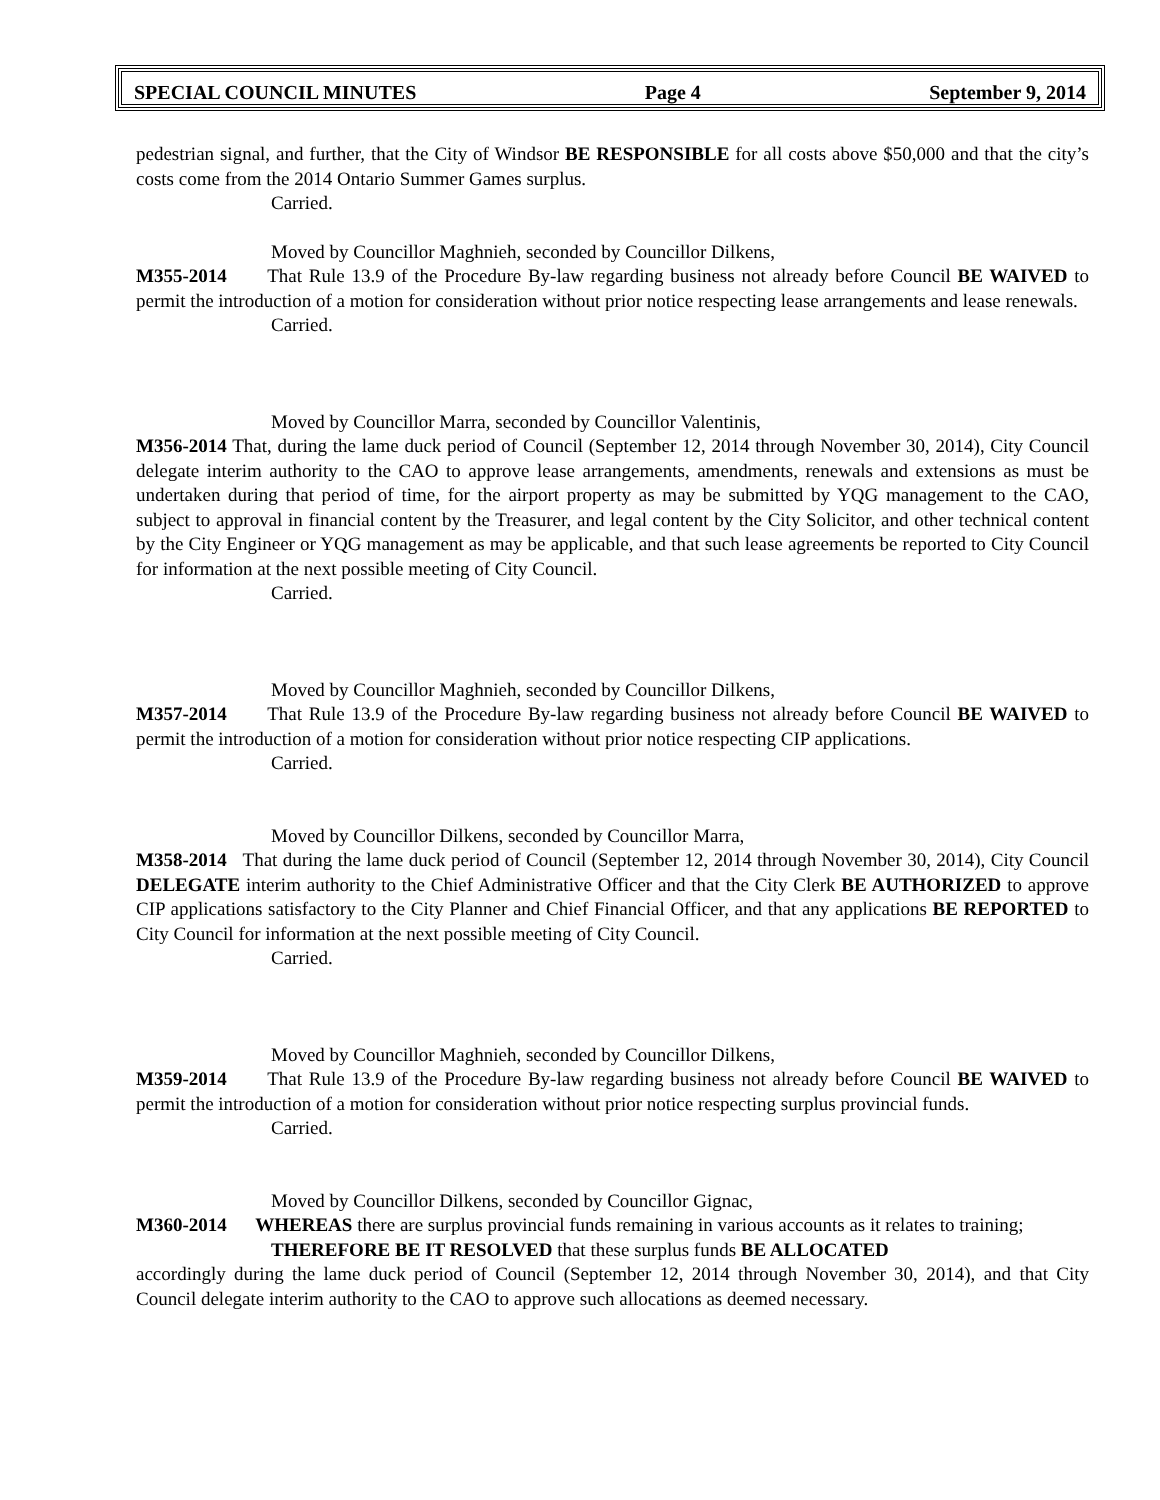SPECIAL COUNCIL MINUTES Page 4 September 9, 2014
pedestrian signal, and further, that the City of Windsor BE RESPONSIBLE for all costs above $50,000 and that the city’s costs come from the 2014 Ontario Summer Games surplus.
Carried.
Moved by Councillor Maghnieh, seconded by Councillor Dilkens,
M355-2014 That Rule 13.9 of the Procedure By-law regarding business not already before Council BE WAIVED to permit the introduction of a motion for consideration without prior notice respecting lease arrangements and lease renewals.
Carried.
Moved by Councillor Marra, seconded by Councillor Valentinis,
M356-2014 That, during the lame duck period of Council (September 12, 2014 through November 30, 2014), City Council delegate interim authority to the CAO to approve lease arrangements, amendments, renewals and extensions as must be undertaken during that period of time, for the airport property as may be submitted by YQG management to the CAO, subject to approval in financial content by the Treasurer, and legal content by the City Solicitor, and other technical content by the City Engineer or YQG management as may be applicable, and that such lease agreements be reported to City Council for information at the next possible meeting of City Council.
Carried.
Moved by Councillor Maghnieh, seconded by Councillor Dilkens,
M357-2014 That Rule 13.9 of the Procedure By-law regarding business not already before Council BE WAIVED to permit the introduction of a motion for consideration without prior notice respecting CIP applications.
Carried.
Moved by Councillor Dilkens, seconded by Councillor Marra,
M358-2014 That during the lame duck period of Council (September 12, 2014 through November 30, 2014), City Council DELEGATE interim authority to the Chief Administrative Officer and that the City Clerk BE AUTHORIZED to approve CIP applications satisfactory to the City Planner and Chief Financial Officer, and that any applications BE REPORTED to City Council for information at the next possible meeting of City Council.
Carried.
Moved by Councillor Maghnieh, seconded by Councillor Dilkens,
M359-2014 That Rule 13.9 of the Procedure By-law regarding business not already before Council BE WAIVED to permit the introduction of a motion for consideration without prior notice respecting surplus provincial funds.
Carried.
Moved by Councillor Dilkens, seconded by Councillor Gignac,
M360-2014 WHEREAS there are surplus provincial funds remaining in various accounts as it relates to training;
THEREFORE BE IT RESOLVED that these surplus funds BE ALLOCATED
accordingly during the lame duck period of Council (September 12, 2014 through November 30, 2014), and that City Council delegate interim authority to the CAO to approve such allocations as deemed necessary.